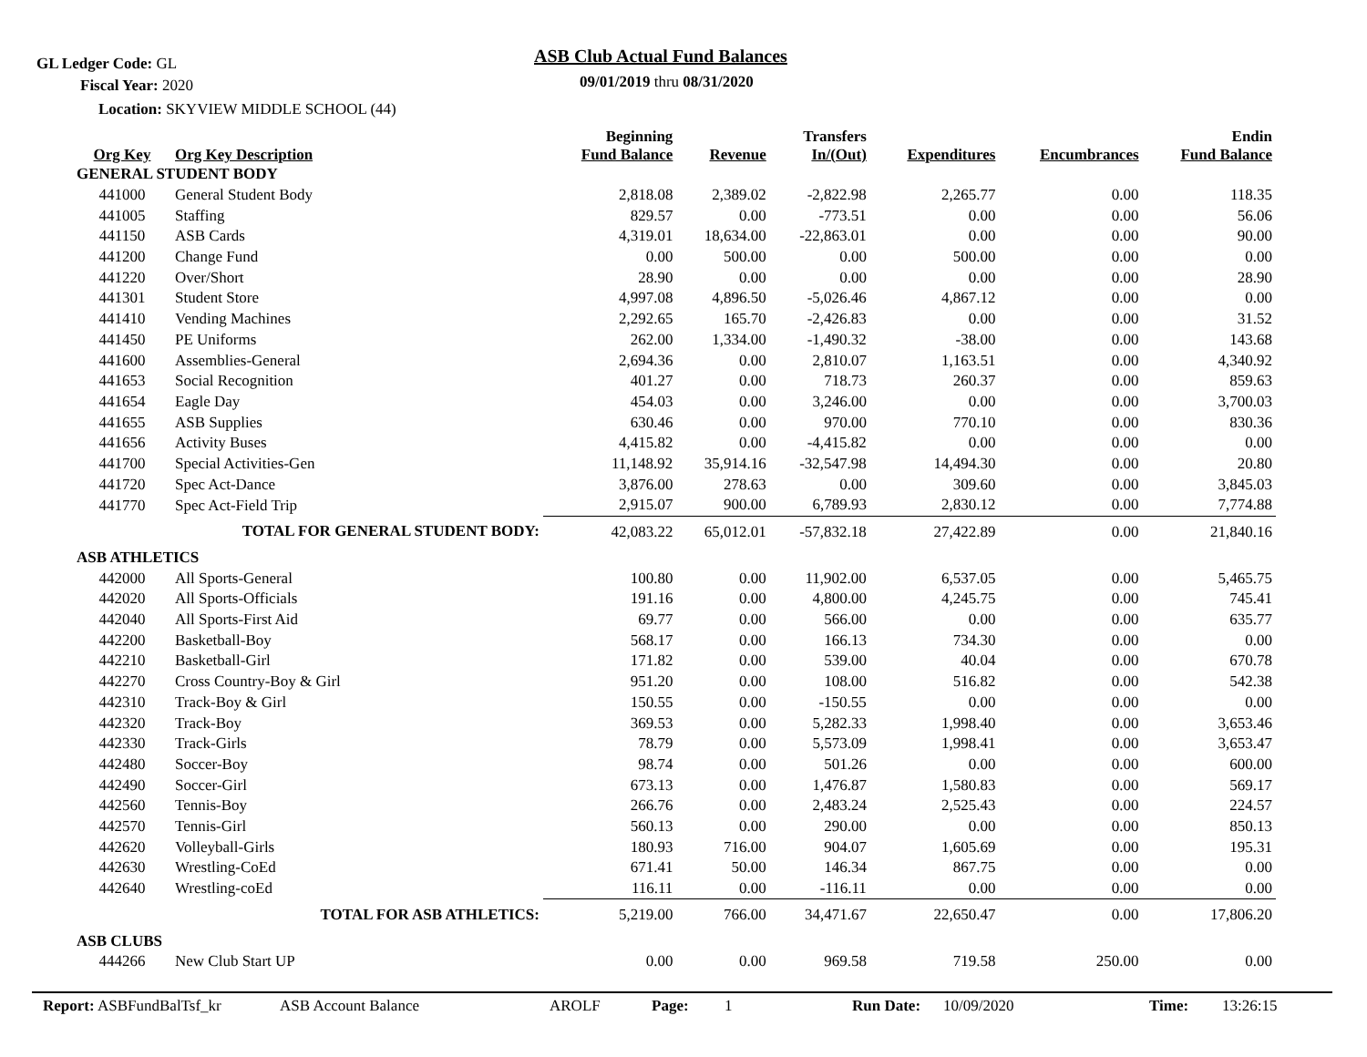GL Ledger Code: GL
Fiscal Year: 2020
Location: SKYVIEW MIDDLE SCHOOL (44)
ASB Club Actual Fund Balances
09/01/2019 thru 08/31/2020
| Org Key | Org Key Description | Beginning Fund Balance | Revenue | Transfers In/(Out) | Expenditures | Encumbrances | Endin Fund Balance |
| --- | --- | --- | --- | --- | --- | --- | --- |
| GENERAL STUDENT BODY | | | | | | | |
| 441000 | General Student Body | 2,818.08 | 2,389.02 | -2,822.98 | 2,265.77 | 0.00 | 118.35 |
| 441005 | Staffing | 829.57 | 0.00 | -773.51 | 0.00 | 0.00 | 56.06 |
| 441150 | ASB Cards | 4,319.01 | 18,634.00 | -22,863.01 | 0.00 | 0.00 | 90.00 |
| 441200 | Change Fund | 0.00 | 500.00 | 0.00 | 500.00 | 0.00 | 0.00 |
| 441220 | Over/Short | 28.90 | 0.00 | 0.00 | 0.00 | 0.00 | 28.90 |
| 441301 | Student Store | 4,997.08 | 4,896.50 | -5,026.46 | 4,867.12 | 0.00 | 0.00 |
| 441410 | Vending Machines | 2,292.65 | 165.70 | -2,426.83 | 0.00 | 0.00 | 31.52 |
| 441450 | PE Uniforms | 262.00 | 1,334.00 | -1,490.32 | -38.00 | 0.00 | 143.68 |
| 441600 | Assemblies-General | 2,694.36 | 0.00 | 2,810.07 | 1,163.51 | 0.00 | 4,340.92 |
| 441653 | Social Recognition | 401.27 | 0.00 | 718.73 | 260.37 | 0.00 | 859.63 |
| 441654 | Eagle Day | 454.03 | 0.00 | 3,246.00 | 0.00 | 0.00 | 3,700.03 |
| 441655 | ASB Supplies | 630.46 | 0.00 | 970.00 | 770.10 | 0.00 | 830.36 |
| 441656 | Activity Buses | 4,415.82 | 0.00 | -4,415.82 | 0.00 | 0.00 | 0.00 |
| 441700 | Special Activities-Gen | 11,148.92 | 35,914.16 | -32,547.98 | 14,494.30 | 0.00 | 20.80 |
| 441720 | Spec Act-Dance | 3,876.00 | 278.63 | 0.00 | 309.60 | 0.00 | 3,845.03 |
| 441770 | Spec Act-Field Trip | 2,915.07 | 900.00 | 6,789.93 | 2,830.12 | 0.00 | 7,774.88 |
| | TOTAL FOR GENERAL STUDENT BODY: | 42,083.22 | 65,012.01 | -57,832.18 | 27,422.89 | 0.00 | 21,840.16 |
| ASB ATHLETICS | | | | | | | |
| 442000 | All Sports-General | 100.80 | 0.00 | 11,902.00 | 6,537.05 | 0.00 | 5,465.75 |
| 442020 | All Sports-Officials | 191.16 | 0.00 | 4,800.00 | 4,245.75 | 0.00 | 745.41 |
| 442040 | All Sports-First Aid | 69.77 | 0.00 | 566.00 | 0.00 | 0.00 | 635.77 |
| 442200 | Basketball-Boy | 568.17 | 0.00 | 166.13 | 734.30 | 0.00 | 0.00 |
| 442210 | Basketball-Girl | 171.82 | 0.00 | 539.00 | 40.04 | 0.00 | 670.78 |
| 442270 | Cross Country-Boy & Girl | 951.20 | 0.00 | 108.00 | 516.82 | 0.00 | 542.38 |
| 442310 | Track-Boy & Girl | 150.55 | 0.00 | -150.55 | 0.00 | 0.00 | 0.00 |
| 442320 | Track-Boy | 369.53 | 0.00 | 5,282.33 | 1,998.40 | 0.00 | 3,653.46 |
| 442330 | Track-Girls | 78.79 | 0.00 | 5,573.09 | 1,998.41 | 0.00 | 3,653.47 |
| 442480 | Soccer-Boy | 98.74 | 0.00 | 501.26 | 0.00 | 0.00 | 600.00 |
| 442490 | Soccer-Girl | 673.13 | 0.00 | 1,476.87 | 1,580.83 | 0.00 | 569.17 |
| 442560 | Tennis-Boy | 266.76 | 0.00 | 2,483.24 | 2,525.43 | 0.00 | 224.57 |
| 442570 | Tennis-Girl | 560.13 | 0.00 | 290.00 | 0.00 | 0.00 | 850.13 |
| 442620 | Volleyball-Girls | 180.93 | 716.00 | 904.07 | 1,605.69 | 0.00 | 195.31 |
| 442630 | Wrestling-CoEd | 671.41 | 50.00 | 146.34 | 867.75 | 0.00 | 0.00 |
| 442640 | Wrestling-coEd | 116.11 | 0.00 | -116.11 | 0.00 | 0.00 | 0.00 |
| | TOTAL FOR ASB ATHLETICS: | 5,219.00 | 766.00 | 34,471.67 | 22,650.47 | 0.00 | 17,806.20 |
| ASB CLUBS | | | | | | | |
| 444266 | New Club Start UP | 0.00 | 0.00 | 969.58 | 719.58 | 250.00 | 0.00 |
Report: ASBFundBalTsf_kr ASB Account Balance AROLF Page: 1 Run Date: 10/09/2020 Time: 13:26:15